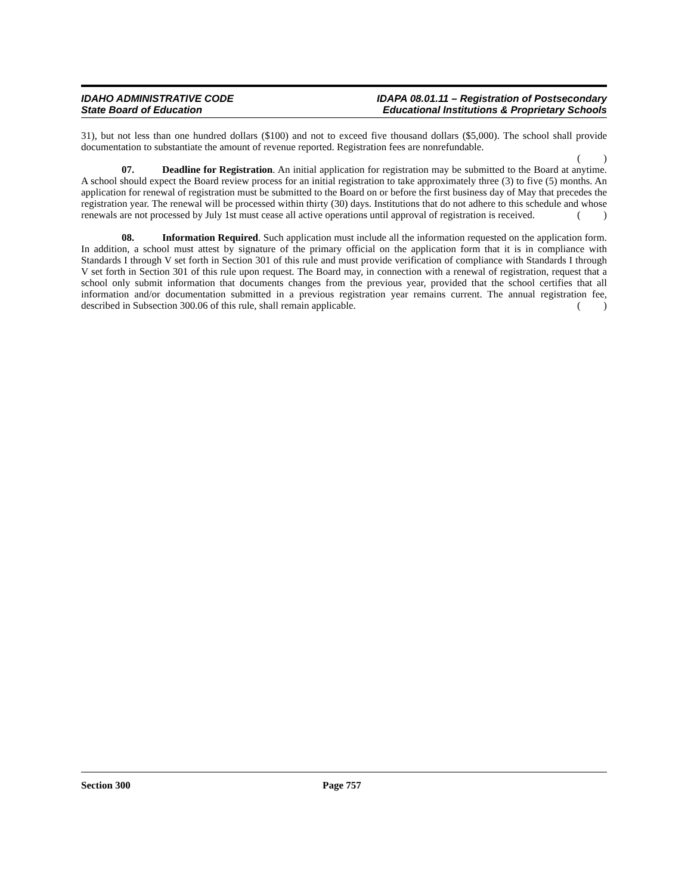IDAHO ADMINISTRATIVE CODE
State Board of Education
IDAPA 08.01.11 – Registration of Postsecondary
Educational Institutions & Proprietary Schools
31), but not less than one hundred dollars ($100) and not to exceed five thousand dollars ($5,000). The school shall provide documentation to substantiate the amount of revenue reported. Registration fees are nonrefundable.
()
07. Deadline for Registration. An initial application for registration may be submitted to the Board at anytime. A school should expect the Board review process for an initial registration to take approximately three (3) to five (5) months. An application for renewal of registration must be submitted to the Board on or before the first business day of May that precedes the registration year. The renewal will be processed within thirty (30) days. Institutions that do not adhere to this schedule and whose renewals are not processed by July 1st must cease all active operations until approval of registration is received.
()
08. Information Required. Such application must include all the information requested on the application form. In addition, a school must attest by signature of the primary official on the application form that it is in compliance with Standards I through V set forth in Section 301 of this rule and must provide verification of compliance with Standards I through V set forth in Section 301 of this rule upon request. The Board may, in connection with a renewal of registration, request that a school only submit information that documents changes from the previous year, provided that the school certifies that all information and/or documentation submitted in a previous registration year remains current. The annual registration fee, described in Subsection 300.06 of this rule, shall remain applicable.
()
Section 300 Page 757